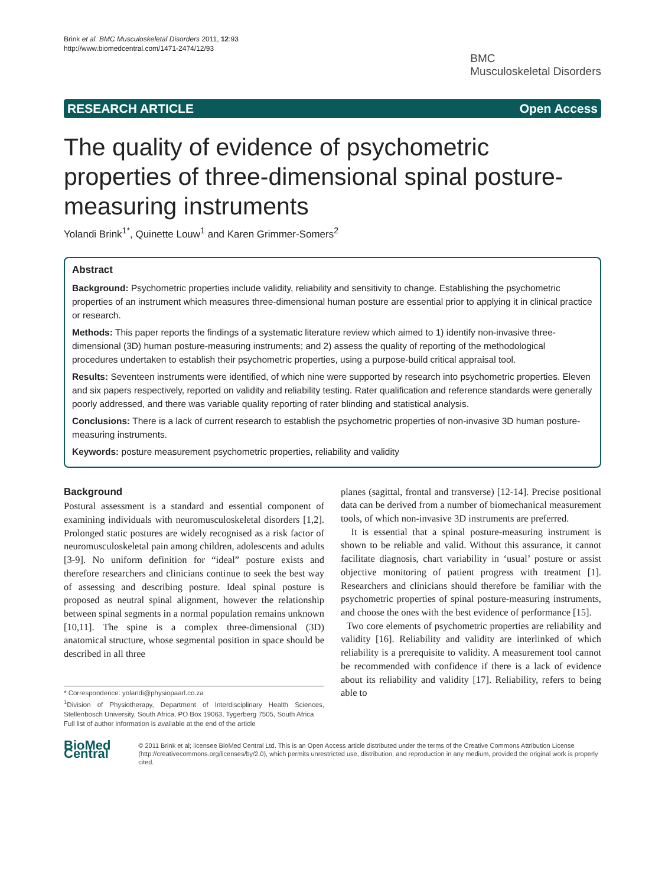Brink et al. BMC Musculoskeletal Disorders 2011, 12:93
http://www.biomedcentral.com/1471-2474/12/93
BMC
Musculoskeletal Disorders
RESEARCH ARTICLE Open Access
The quality of evidence of psychometric properties of three-dimensional spinal posture-measuring instruments
Yolandi Brink<sup>1*</sup>, Quinette Louw<sup>1</sup> and Karen Grimmer-Somers<sup>2</sup>
Abstract
Background: Psychometric properties include validity, reliability and sensitivity to change. Establishing the psychometric properties of an instrument which measures three-dimensional human posture are essential prior to applying it in clinical practice or research.
Methods: This paper reports the findings of a systematic literature review which aimed to 1) identify non-invasive three-dimensional (3D) human posture-measuring instruments; and 2) assess the quality of reporting of the methodological procedures undertaken to establish their psychometric properties, using a purpose-build critical appraisal tool.
Results: Seventeen instruments were identified, of which nine were supported by research into psychometric properties. Eleven and six papers respectively, reported on validity and reliability testing. Rater qualification and reference standards were generally poorly addressed, and there was variable quality reporting of rater blinding and statistical analysis.
Conclusions: There is a lack of current research to establish the psychometric properties of non-invasive 3D human posture-measuring instruments.
Keywords: posture measurement psychometric properties, reliability and validity
Background
Postural assessment is a standard and essential component of examining individuals with neuromusculoskeletal disorders [1,2]. Prolonged static postures are widely recognised as a risk factor of neuromusculoskeletal pain among children, adolescents and adults [3-9]. No uniform definition for “ideal” posture exists and therefore researchers and clinicians continue to seek the best way of assessing and describing posture. Ideal spinal posture is proposed as neutral spinal alignment, however the relationship between spinal segments in a normal population remains unknown [10,11]. The spine is a complex three-dimensional (3D) anatomical structure, whose segmental position in space should be described in all three
* Correspondence: yolandi@physiopaarl.co.za
<sup>1</sup> Division of Physiotherapy, Department of Interdisciplinary Health Sciences, Stellenbosch University, South Africa, PO Box 19063, Tygerberg 7505, South Africa
Full list of author information is available at the end of the article
planes (sagittal, frontal and transverse) [12-14]. Precise positional data can be derived from a number of biomechanical measurement tools, of which non-invasive 3D instruments are preferred.
It is essential that a spinal posture-measuring instrument is shown to be reliable and valid. Without this assurance, it cannot facilitate diagnosis, chart variability in ‘usual’ posture or assist objective monitoring of patient progress with treatment [1]. Researchers and clinicians should therefore be familiar with the psychometric properties of spinal posture-measuring instruments, and choose the ones with the best evidence of performance [15].
Two core elements of psychometric properties are reliability and validity [16]. Reliability and validity are interlinked of which reliability is a prerequisite to validity. A measurement tool cannot be recommended with confidence if there is a lack of evidence about its reliability and validity [17]. Reliability, refers to being able to
BioMed Central
© 2011 Brink et al; licensee BioMed Central Ltd. This is an Open Access article distributed under the terms of the Creative Commons Attribution License (http://creativecommons.org/licenses/by/2.0), which permits unrestricted use, distribution, and reproduction in any medium, provided the original work is properly cited.